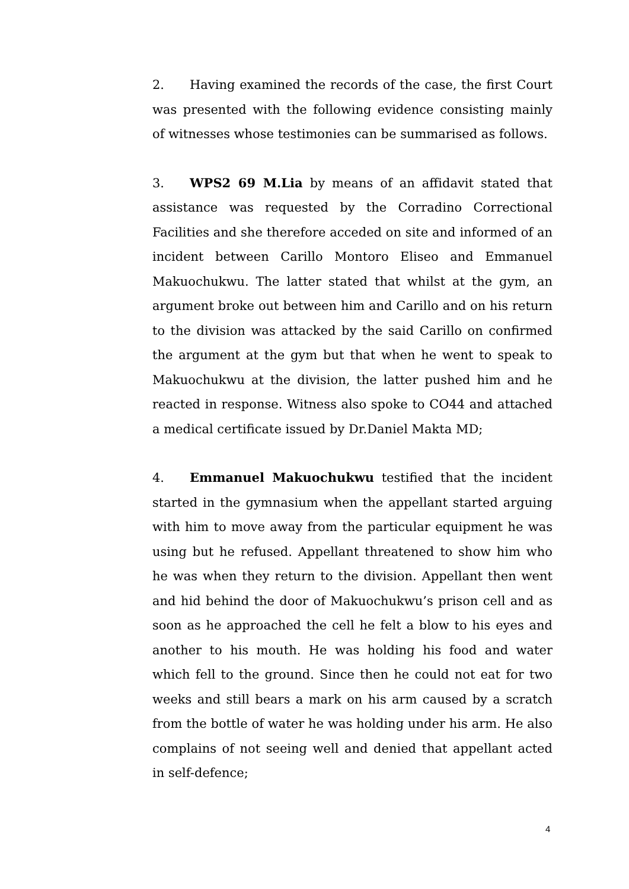2. Having examined the records of the case, the first Court was presented with the following evidence consisting mainly of witnesses whose testimonies can be summarised as follows.
3. WPS2 69 M.Lia by means of an affidavit stated that assistance was requested by the Corradino Correctional Facilities and she therefore acceded on site and informed of an incident between Carillo Montoro Eliseo and Emmanuel Makuochukwu. The latter stated that whilst at the gym, an argument broke out between him and Carillo and on his return to the division was attacked by the said Carillo on confirmed the argument at the gym but that when he went to speak to Makuochukwu at the division, the latter pushed him and he reacted in response. Witness also spoke to CO44 and attached a medical certificate issued by Dr.Daniel Makta MD;
4. Emmanuel Makuochukwu testified that the incident started in the gymnasium when the appellant started arguing with him to move away from the particular equipment he was using but he refused. Appellant threatened to show him who he was when they return to the division. Appellant then went and hid behind the door of Makuochukwu’s prison cell and as soon as he approached the cell he felt a blow to his eyes and another to his mouth. He was holding his food and water which fell to the ground. Since then he could not eat for two weeks and still bears a mark on his arm caused by a scratch from the bottle of water he was holding under his arm. He also complains of not seeing well and denied that appellant acted in self-defence;
4